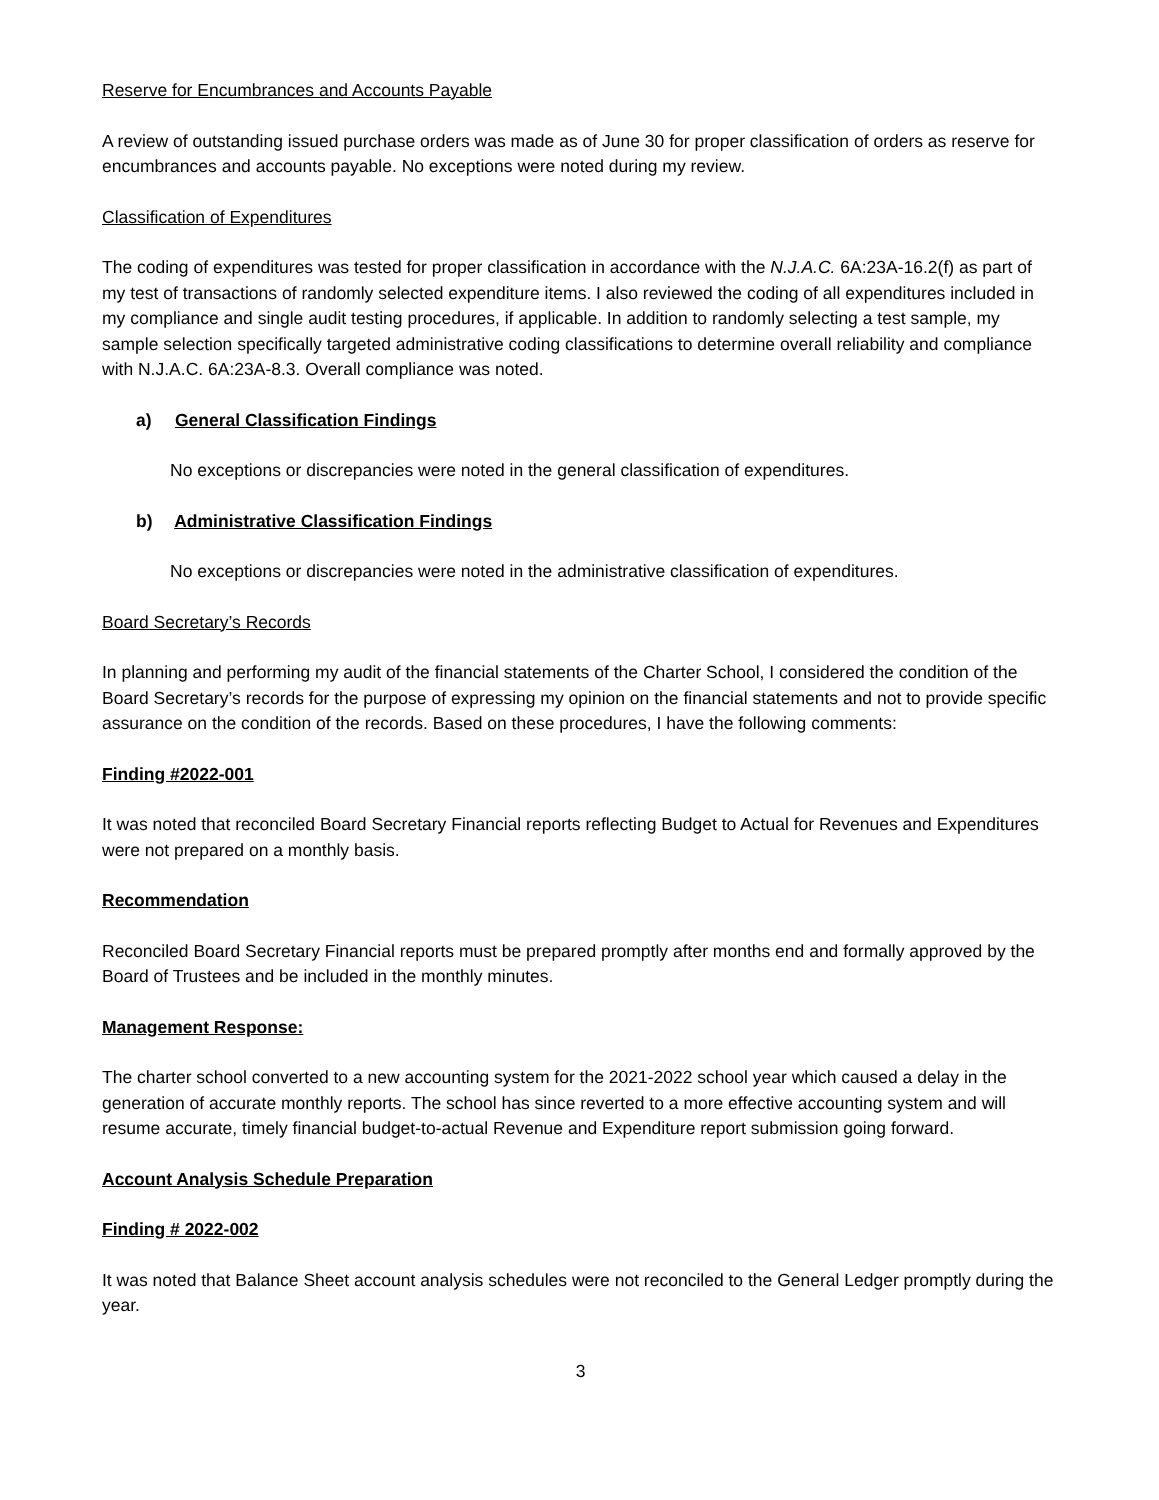Reserve for Encumbrances and Accounts Payable
A review of outstanding issued purchase orders was made as of June 30 for proper classification of orders as reserve for encumbrances and accounts payable. No exceptions were noted during my review.
Classification of Expenditures
The coding of expenditures was tested for proper classification in accordance with the N.J.A.C. 6A:23A-16.2(f) as part of my test of transactions of randomly selected expenditure items. I also reviewed the coding of all expenditures included in my compliance and single audit testing procedures, if applicable. In addition to randomly selecting a test sample, my sample selection specifically targeted administrative coding classifications to determine overall reliability and compliance with N.J.A.C. 6A:23A-8.3. Overall compliance was noted.
a) General Classification Findings
No exceptions or discrepancies were noted in the general classification of expenditures.
b) Administrative Classification Findings
No exceptions or discrepancies were noted in the administrative classification of expenditures.
Board Secretary’s Records
In planning and performing my audit of the financial statements of the Charter School, I considered the condition of the Board Secretary’s records for the purpose of expressing my opinion on the financial statements and not to provide specific assurance on the condition of the records. Based on these procedures, I have the following comments:
Finding #2022-001
It was noted that reconciled Board Secretary Financial reports reflecting Budget to Actual for Revenues and Expenditures were not prepared on a monthly basis.
Recommendation
Reconciled Board Secretary Financial reports must be prepared promptly after months end and formally approved by the Board of Trustees and be included in the monthly minutes.
Management Response:
The charter school converted to a new accounting system for the 2021-2022 school year which caused a delay in the generation of accurate monthly reports. The school has since reverted to a more effective accounting system and will resume accurate, timely financial budget-to-actual Revenue and Expenditure report submission going forward.
Account Analysis Schedule Preparation
Finding # 2022-002
It was noted that Balance Sheet account analysis schedules were not reconciled to the General Ledger promptly during the year.
3